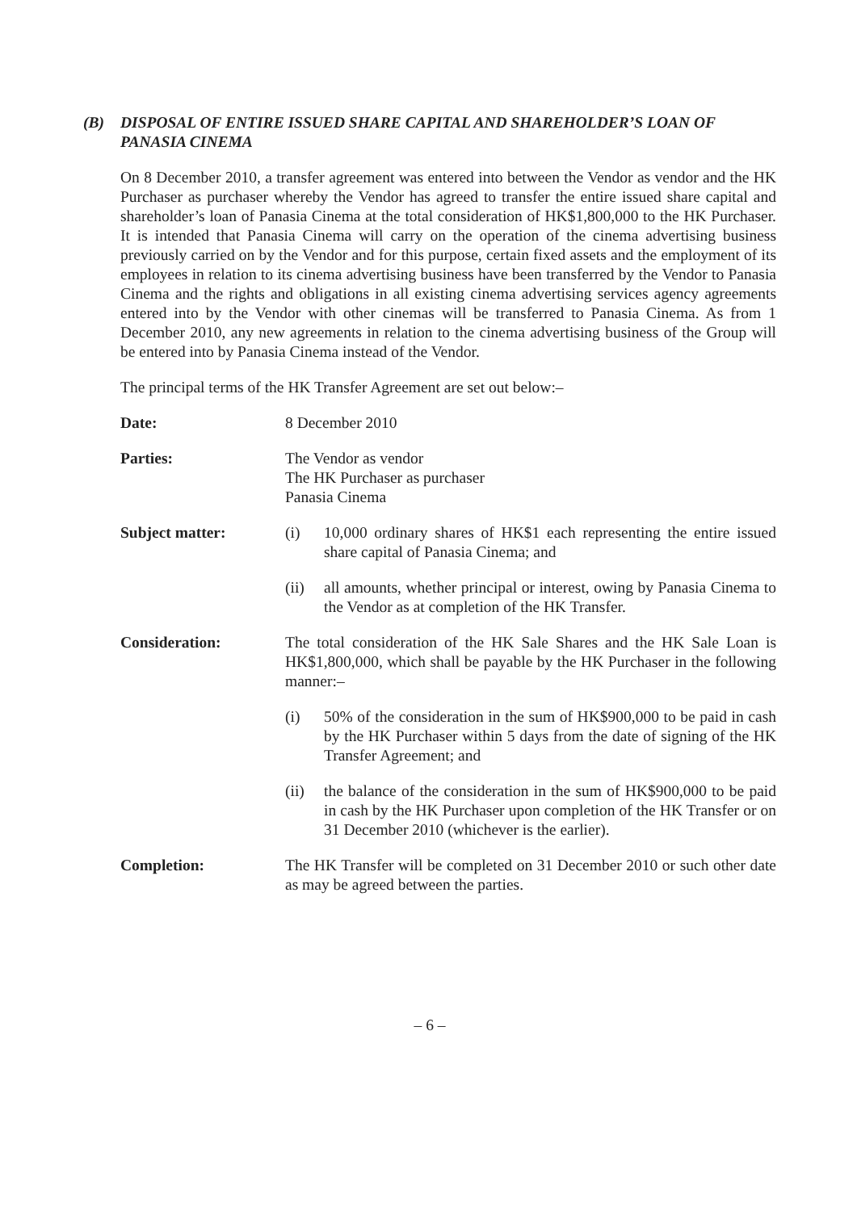(B) DISPOSAL OF ENTIRE ISSUED SHARE CAPITAL AND SHAREHOLDER’S LOAN OF PANASIA CINEMA
On 8 December 2010, a transfer agreement was entered into between the Vendor as vendor and the HK Purchaser as purchaser whereby the Vendor has agreed to transfer the entire issued share capital and shareholder’s loan of Panasia Cinema at the total consideration of HK$1,800,000 to the HK Purchaser. It is intended that Panasia Cinema will carry on the operation of the cinema advertising business previously carried on by the Vendor and for this purpose, certain fixed assets and the employment of its employees in relation to its cinema advertising business have been transferred by the Vendor to Panasia Cinema and the rights and obligations in all existing cinema advertising services agency agreements entered into by the Vendor with other cinemas will be transferred to Panasia Cinema. As from 1 December 2010, any new agreements in relation to the cinema advertising business of the Group will be entered into by Panasia Cinema instead of the Vendor.
The principal terms of the HK Transfer Agreement are set out below:–
Date: 8 December 2010
Parties: The Vendor as vendor
The HK Purchaser as purchaser
Panasia Cinema
Subject matter: (i) 10,000 ordinary shares of HK$1 each representing the entire issued share capital of Panasia Cinema; and
(ii) all amounts, whether principal or interest, owing by Panasia Cinema to the Vendor as at completion of the HK Transfer.
Consideration: The total consideration of the HK Sale Shares and the HK Sale Loan is HK$1,800,000, which shall be payable by the HK Purchaser in the following manner:–
(i) 50% of the consideration in the sum of HK$900,000 to be paid in cash by the HK Purchaser within 5 days from the date of signing of the HK Transfer Agreement; and
(ii) the balance of the consideration in the sum of HK$900,000 to be paid in cash by the HK Purchaser upon completion of the HK Transfer or on 31 December 2010 (whichever is the earlier).
Completion: The HK Transfer will be completed on 31 December 2010 or such other date as may be agreed between the parties.
– 6 –